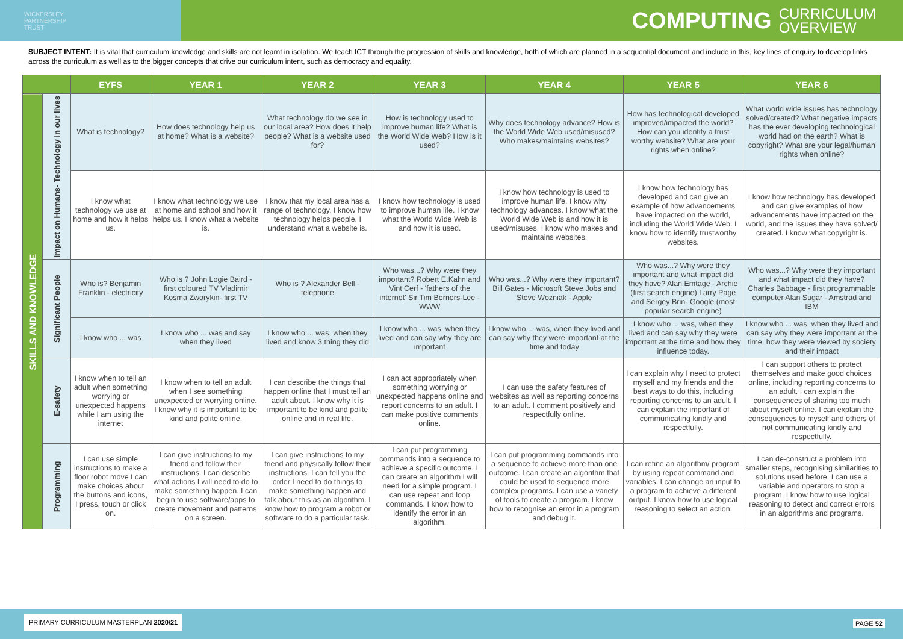WICKERSLEY
PARTNERSHIP
TRUST
COMPUTING CURRICULUM
OVERVIEW
SUBJECT INTENT: It is vital that curriculum knowledge and skills are not learnt in isolation. We teach ICT through the progression of skills and knowledge, both of which are planned in a sequential document and include in this, key lines of enquiry to develop links across the curriculum as well as to the bigger concepts that drive our curriculum intent, such as democracy and equality.
| | | EYFS | YEAR 1 | YEAR 2 | YEAR 3 | YEAR 4 | YEAR 5 | YEAR 6 |
| --- | --- | --- | --- | --- | --- | --- | --- | --- |
| SKILLS AND KNOWLEDGE | Impact on Humans- Technology in our lives | What is technology? | How does technology help us at home? What is a website? | What technology do we see in our local area? How does it help people? What is a website used for? | How is technology used to improve human life? What is the World Wide Web? How is it used? | Why does technology advance? How is the World Wide Web used/misused? Who makes/maintains websites? | How has technological developed improved/impacted the world? How can you identify a trust worthy website? What are your rights when online? | What world wide issues has technology solved/created? What negative impacts has the ever developing technological world had on the earth? What is copyright? What are your legal/human rights when online? |
| | | I know what technology we use at home and how it helps us. | I know what technology we use at home and school and how it helps us. I know what a website is. | I know that my local area has a range of technology. I know how technology helps people. I understand what a website is. | I know how technology is used to improve human life. I know what the World Wide Web is and how it is used. | I know how technology is used to improve human life. I know why technology advances. I know what the World Wide Web is and how it is used/misuses. I know who makes and maintains websites. | I know how technology has developed and can give an example of how advancements have impacted on the world, including the World Wide Web. I know how to identify trustworthy websites. | I know how technology has developed and can give examples of how advancements have impacted on the world, and the issues they have solved/ created. I know what copyright is. |
| | Significant People | Who is? Benjamin Franklin - electricity | Who is ? John Logie Baird - first coloured TV Vladimir Kosma Zworykin- first TV | Who is ? Alexander Bell - telephone | Who was...? Why were they important? Robert E.Kahn and Vint Cerf - 'fathers of the internet' Sir Tim Berners-Lee - WWW | Who was...? Why were they important? Bill Gates - Microsoft Steve Jobs and Steve Wozniak - Apple | Who was...? Why were they important and what impact did they have? Alan Emtage - Archie (first search engine) Larry Page and Sergey Brin- Google (most popular search engine) | Who was...? Why were they important and what impact did they have? Charles Babbage - first programmable computer Alan Sugar - Amstrad and IBM |
| | | I know who ... was | I know who ... was and say when they lived | I know who ... was, when they lived and know 3 thing they did | I know who ... was, when they lived and can say why they are important | I know who ... was, when they lived and can say why they were important at the time and today | I know who ... was, when they lived and can say why they were important at the time and how they influence today. | I know who ... was, when they lived and can say why they were important at the time, how they were viewed by society and their impact |
| | E-safety | I know when to tell an adult when something worrying or unexpected happens while I am using the internet | I know when to tell an adult when I see something unexpected or worrying online. I know why it is important to be kind and polite online. | I can describe the things that happen online that I must tell an adult about. I know why it is important to be kind and polite online and in real life. | I can act appropriately when something worrying or unexpected happens online and report concerns to an adult. I can make positive comments online. | I can use the safety features of websites as well as reporting concerns to an adult. I comment positively and respectfully online. | I can explain why I need to protect myself and my friends and the best ways to do this, including reporting concerns to an adult. I can explain the important of communicating kindly and respectfully. | I can support others to protect themselves and make good choices online, including reporting concerns to an adult. I can explain the consequences of sharing too much about myself online. I can explain the consequences to myself and others of not communicating kindly and respectfully. |
| | Programming | I can use simple instructions to make a floor robot move I can make choices about the buttons and icons, I press, touch or click on. | I can give instructions to my friend and follow their instructions. I can describe what actions I will need to do to make something happen. I can begin to use software/apps to create movement and patterns on a screen. | I can give instructions to my friend and physically follow their instructions. I can tell you the order I need to do things to make something happen and talk about this as an algorithm. I know how to program a robot or software to do a particular task. | I can put programming commands into a sequence to achieve a specific outcome. I can create an algorithm I will need for a simple program. I can use repeat and loop commands. I know how to identify the error in an algorithm. | I can put programming commands into a sequence to achieve more than one outcome. I can create an algorithm that could be used to sequence more complex programs. I can use a variety of tools to create a program. I know how to recognise an error in a program and debug it. | I can refine an algorithm/ program by using repeat command and variables. I can change an input to a program to achieve a different output. I know how to use logical reasoning to select an action. | I can de-construct a problem into smaller steps, recognising similarities to solutions used before. I can use a variable and operators to stop a program. I know how to use logical reasoning to detect and correct errors in an algorithms and programs. |
PRIMARY CURRICULUM MASTERPLAN 2020/21
PAGE 52